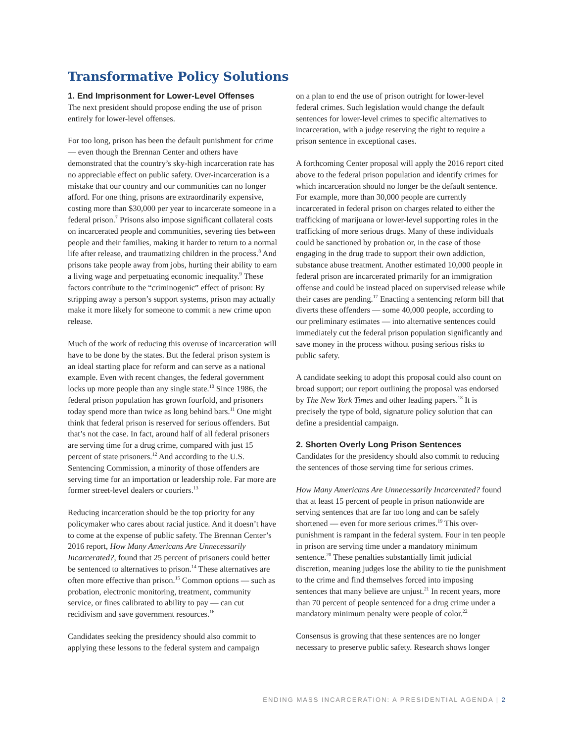Transformative Policy Solutions
1. End Imprisonment for Lower-Level Offenses
The next president should propose ending the use of prison entirely for lower-level offenses.
For too long, prison has been the default punishment for crime — even though the Brennan Center and others have demonstrated that the country’s sky-high incarceration rate has no appreciable effect on public safety. Over-incarceration is a mistake that our country and our communities can no longer afford. For one thing, prisons are extraordinarily expensive, costing more than $30,000 per year to incarcerate someone in a federal prison.<sup>7</sup> Prisons also impose significant collateral costs on incarcerated people and communities, severing ties between people and their families, making it harder to return to a normal life after release, and traumatizing children in the process.<sup>8</sup> And prisons take people away from jobs, hurting their ability to earn a living wage and perpetuating economic inequality.<sup>9</sup> These factors contribute to the “criminogenic” effect of prison: By stripping away a person’s support systems, prison may actually make it more likely for someone to commit a new crime upon release.
Much of the work of reducing this overuse of incarceration will have to be done by the states. But the federal prison system is an ideal starting place for reform and can serve as a national example. Even with recent changes, the federal government locks up more people than any single state.<sup>10</sup> Since 1986, the federal prison population has grown fourfold, and prisoners today spend more than twice as long behind bars.<sup>11</sup> One might think that federal prison is reserved for serious offenders. But that’s not the case. In fact, around half of all federal prisoners are serving time for a drug crime, compared with just 15 percent of state prisoners.<sup>12</sup> And according to the U.S. Sentencing Commission, a minority of those offenders are serving time for an importation or leadership role. Far more are former street-level dealers or couriers.<sup>13</sup>
Reducing incarceration should be the top priority for any policymaker who cares about racial justice. And it doesn’t have to come at the expense of public safety. The Brennan Center’s 2016 report, How Many Americans Are Unnecessarily Incarcerated?, found that 25 percent of prisoners could better be sentenced to alternatives to prison.<sup>14</sup> These alternatives are often more effective than prison.<sup>15</sup> Common options — such as probation, electronic monitoring, treatment, community service, or fines calibrated to ability to pay — can cut recidivism and save government resources.<sup>16</sup>
Candidates seeking the presidency should also commit to applying these lessons to the federal system and campaign
on a plan to end the use of prison outright for lower-level federal crimes. Such legislation would change the default sentences for lower-level crimes to specific alternatives to incarceration, with a judge reserving the right to require a prison sentence in exceptional cases.
A forthcoming Center proposal will apply the 2016 report cited above to the federal prison population and identify crimes for which incarceration should no longer be the default sentence. For example, more than 30,000 people are currently incarcerated in federal prison on charges related to either the trafficking of marijuana or lower-level supporting roles in the trafficking of more serious drugs. Many of these individuals could be sanctioned by probation or, in the case of those engaging in the drug trade to support their own addiction, substance abuse treatment. Another estimated 10,000 people in federal prison are incarcerated primarily for an immigration offense and could be instead placed on supervised release while their cases are pending.<sup>17</sup> Enacting a sentencing reform bill that diverts these offenders — some 40,000 people, according to our preliminary estimates — into alternative sentences could immediately cut the federal prison population significantly and save money in the process without posing serious risks to public safety.
A candidate seeking to adopt this proposal could also count on broad support; our report outlining the proposal was endorsed by The New York Times and other leading papers.<sup>18</sup> It is precisely the type of bold, signature policy solution that can define a presidential campaign.
2. Shorten Overly Long Prison Sentences
Candidates for the presidency should also commit to reducing the sentences of those serving time for serious crimes.
How Many Americans Are Unnecessarily Incarcerated? found that at least 15 percent of people in prison nationwide are serving sentences that are far too long and can be safely shortened — even for more serious crimes.<sup>19</sup> This over-punishment is rampant in the federal system. Four in ten people in prison are serving time under a mandatory minimum sentence.<sup>20</sup> These penalties substantially limit judicial discretion, meaning judges lose the ability to tie the punishment to the crime and find themselves forced into imposing sentences that many believe are unjust.<sup>21</sup> In recent years, more than 70 percent of people sentenced for a drug crime under a mandatory minimum penalty were people of color.<sup>22</sup>
Consensus is growing that these sentences are no longer necessary to preserve public safety. Research shows longer
ENDING MASS INCARCERATION: A PRESIDENTIAL AGENDA | 2